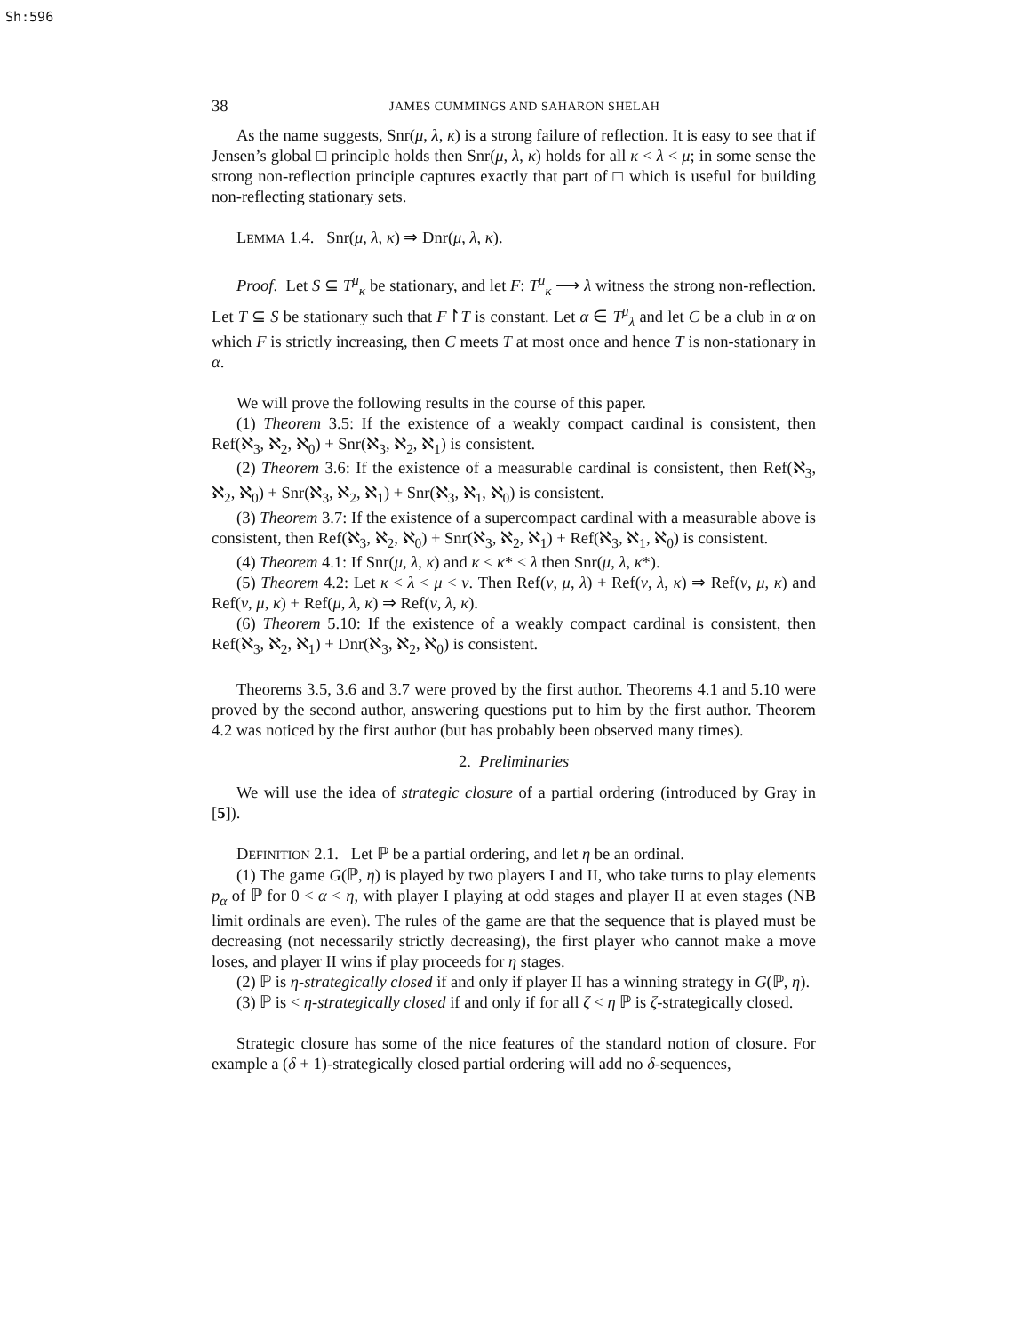Sh:596
38 JAMES CUMMINGS AND SAHARON SHELAH
As the name suggests, Snr(μ, λ, κ) is a strong failure of reflection. It is easy to see that if Jensen’s global □ principle holds then Snr(μ, λ, κ) holds for all κ < λ < μ; in some sense the strong non-reflection principle captures exactly that part of □ which is useful for building non-reflecting stationary sets.
LEMMA 1.4. Snr(μ, λ, κ) ⇒ Dnr(μ, λ, κ).
Proof. Let S ⊆ T<sup>μ</sup><sub>κ</sub> be stationary, and let F: T<sup>μ</sup><sub>κ</sub> ⟶ λ witness the strong non-reflection. Let T ⊆ S be stationary such that F↾T is constant. Let α ∈ T<sup>μ</sup><sub>λ</sub> and let C be a club in α on which F is strictly increasing, then C meets T at most once and hence T is non-stationary in α.
We will prove the following results in the course of this paper.
(1) Theorem 3.5: If the existence of a weakly compact cardinal is consistent, then Ref(ℵ<sub>3</sub>, ℵ<sub>2</sub>, ℵ<sub>0</sub>) + Snr(ℵ<sub>3</sub>, ℵ<sub>2</sub>, ℵ<sub>1</sub>) is consistent.
(2) Theorem 3.6: If the existence of a measurable cardinal is consistent, then Ref(ℵ<sub>3</sub>, ℵ<sub>2</sub>, ℵ<sub>0</sub>) + Snr(ℵ<sub>3</sub>, ℵ<sub>2</sub>, ℵ<sub>1</sub>) + Snr(ℵ<sub>3</sub>, ℵ<sub>1</sub>, ℵ<sub>0</sub>) is consistent.
(3) Theorem 3.7: If the existence of a supercompact cardinal with a measurable above is consistent, then Ref(ℵ<sub>3</sub>, ℵ<sub>2</sub>, ℵ<sub>0</sub>) + Snr(ℵ<sub>3</sub>, ℵ<sub>2</sub>, ℵ<sub>1</sub>) + Ref(ℵ<sub>3</sub>, ℵ<sub>1</sub>, ℵ<sub>0</sub>) is consistent.
(4) Theorem 4.1: If Snr(μ, λ, κ) and κ < κ* < λ then Snr(μ, λ, κ*).
(5) Theorem 4.2: Let κ < λ < μ < ν. Then Ref(ν, μ, λ) + Ref(ν, λ, κ) ⇒ Ref(ν, μ, κ) and Ref(ν, μ, κ) + Ref(μ, λ, κ) ⇒ Ref(ν, λ, κ).
(6) Theorem 5.10: If the existence of a weakly compact cardinal is consistent, then Ref(ℵ<sub>3</sub>, ℵ<sub>2</sub>, ℵ<sub>1</sub>) + Dnr(ℵ<sub>3</sub>, ℵ<sub>2</sub>, ℵ<sub>0</sub>) is consistent.
Theorems 3.5, 3.6 and 3.7 were proved by the first author. Theorems 4.1 and 5.10 were proved by the second author, answering questions put to him by the first author. Theorem 4.2 was noticed by the first author (but has probably been observed many times).
2. Preliminaries
We will use the idea of strategic closure of a partial ordering (introduced by Gray in [5]).
DEFINITION 2.1. Let ℙ be a partial ordering, and let η be an ordinal.
(1) The game G(ℙ, η) is played by two players I and II, who take turns to play elements p<sub>α</sub> of ℙ for 0 < α < η, with player I playing at odd stages and player II at even stages (NB limit ordinals are even). The rules of the game are that the sequence that is played must be decreasing (not necessarily strictly decreasing), the first player who cannot make a move loses, and player II wins if play proceeds for η stages.
(2) ℙ is η-strategically closed if and only if player II has a winning strategy in G(ℙ, η).
(3) ℙ is < η-strategically closed if and only if for all ζ < η ℙ is ζ-strategically closed.
Strategic closure has some of the nice features of the standard notion of closure. For example a (δ + 1)-strategically closed partial ordering will add no δ-sequences,